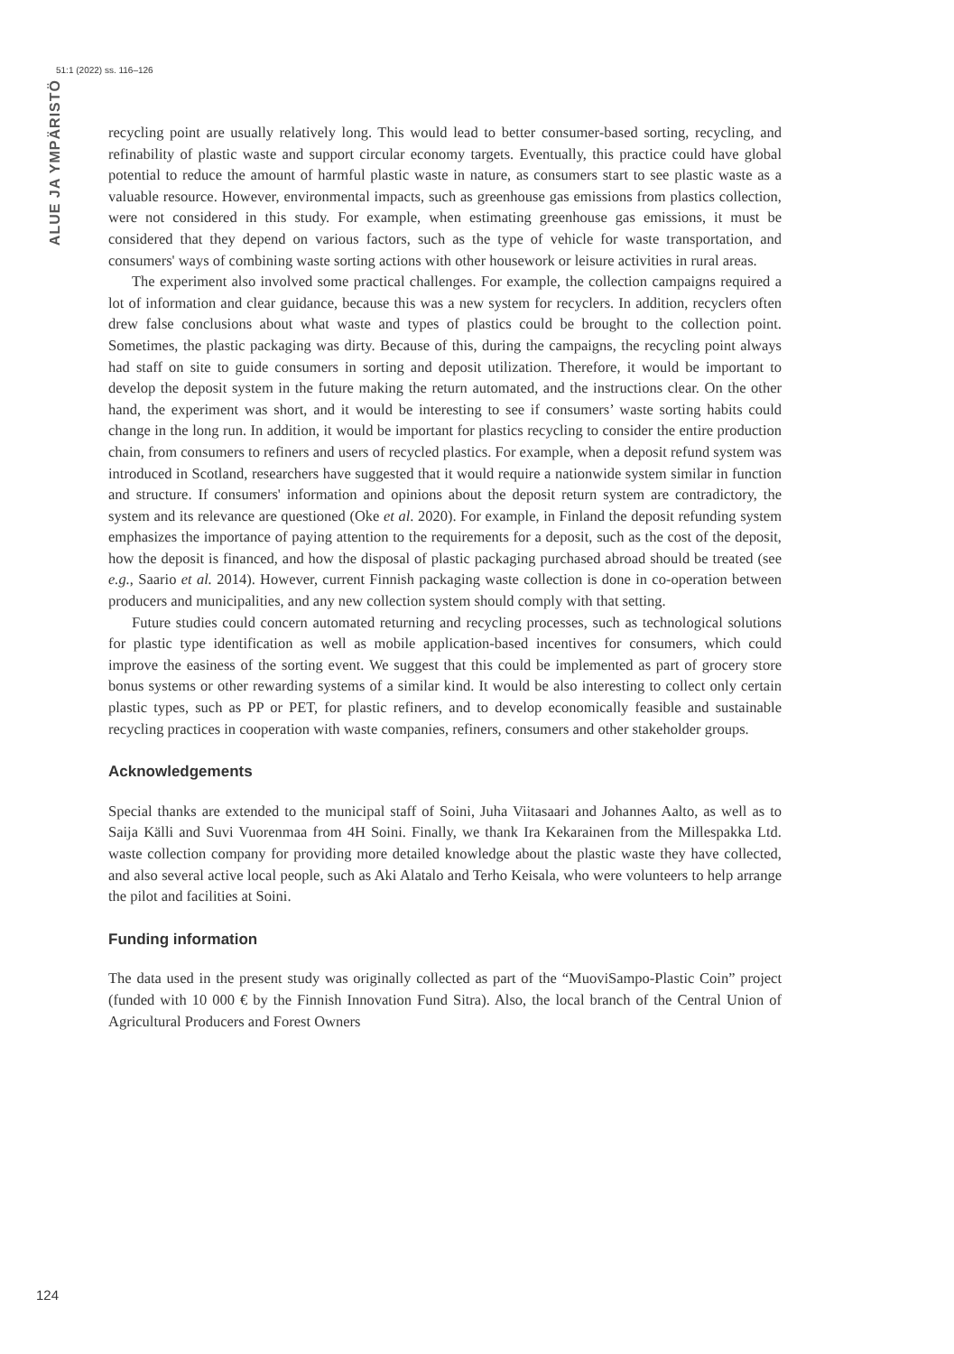51:1 (2022) ss. 116–126
ALUE JA YMPÄRISTÖ
recycling point are usually relatively long. This would lead to better consumer-based sorting, recycling, and refinability of plastic waste and support circular economy targets. Eventually, this practice could have global potential to reduce the amount of harmful plastic waste in nature, as consumers start to see plastic waste as a valuable resource. However, environmental impacts, such as greenhouse gas emissions from plastics collection, were not considered in this study. For example, when estimating greenhouse gas emissions, it must be considered that they depend on various factors, such as the type of vehicle for waste transportation, and consumers' ways of combining waste sorting actions with other housework or leisure activities in rural areas.
The experiment also involved some practical challenges. For example, the collection campaigns required a lot of information and clear guidance, because this was a new system for recyclers. In addition, recyclers often drew false conclusions about what waste and types of plastics could be brought to the collection point. Sometimes, the plastic packaging was dirty. Because of this, during the campaigns, the recycling point always had staff on site to guide consumers in sorting and deposit utilization. Therefore, it would be important to develop the deposit system in the future making the return automated, and the instructions clear. On the other hand, the experiment was short, and it would be interesting to see if consumers’ waste sorting habits could change in the long run. In addition, it would be important for plastics recycling to consider the entire production chain, from consumers to refiners and users of recycled plastics. For example, when a deposit refund system was introduced in Scotland, researchers have suggested that it would require a nationwide system similar in function and structure. If consumers' information and opinions about the deposit return system are contradictory, the system and its relevance are questioned (Oke et al. 2020). For example, in Finland the deposit refunding system emphasizes the importance of paying attention to the requirements for a deposit, such as the cost of the deposit, how the deposit is financed, and how the disposal of plastic packaging purchased abroad should be treated (see e.g., Saario et al. 2014). However, current Finnish packaging waste collection is done in co-operation between producers and municipalities, and any new collection system should comply with that setting.
Future studies could concern automated returning and recycling processes, such as technological solutions for plastic type identification as well as mobile application-based incentives for consumers, which could improve the easiness of the sorting event. We suggest that this could be implemented as part of grocery store bonus systems or other rewarding systems of a similar kind. It would be also interesting to collect only certain plastic types, such as PP or PET, for plastic refiners, and to develop economically feasible and sustainable recycling practices in cooperation with waste companies, refiners, consumers and other stakeholder groups.
Acknowledgements
Special thanks are extended to the municipal staff of Soini, Juha Viitasaari and Johannes Aalto, as well as to Saija Källi and Suvi Vuorenmaa from 4H Soini. Finally, we thank Ira Kekarainen from the Millespakka Ltd. waste collection company for providing more detailed knowledge about the plastic waste they have collected, and also several active local people, such as Aki Alatalo and Terho Keisala, who were volunteers to help arrange the pilot and facilities at Soini.
Funding information
The data used in the present study was originally collected as part of the “MuoviSampo-Plastic Coin” project (funded with 10 000 € by the Finnish Innovation Fund Sitra). Also, the local branch of the Central Union of Agricultural Producers and Forest Owners
124